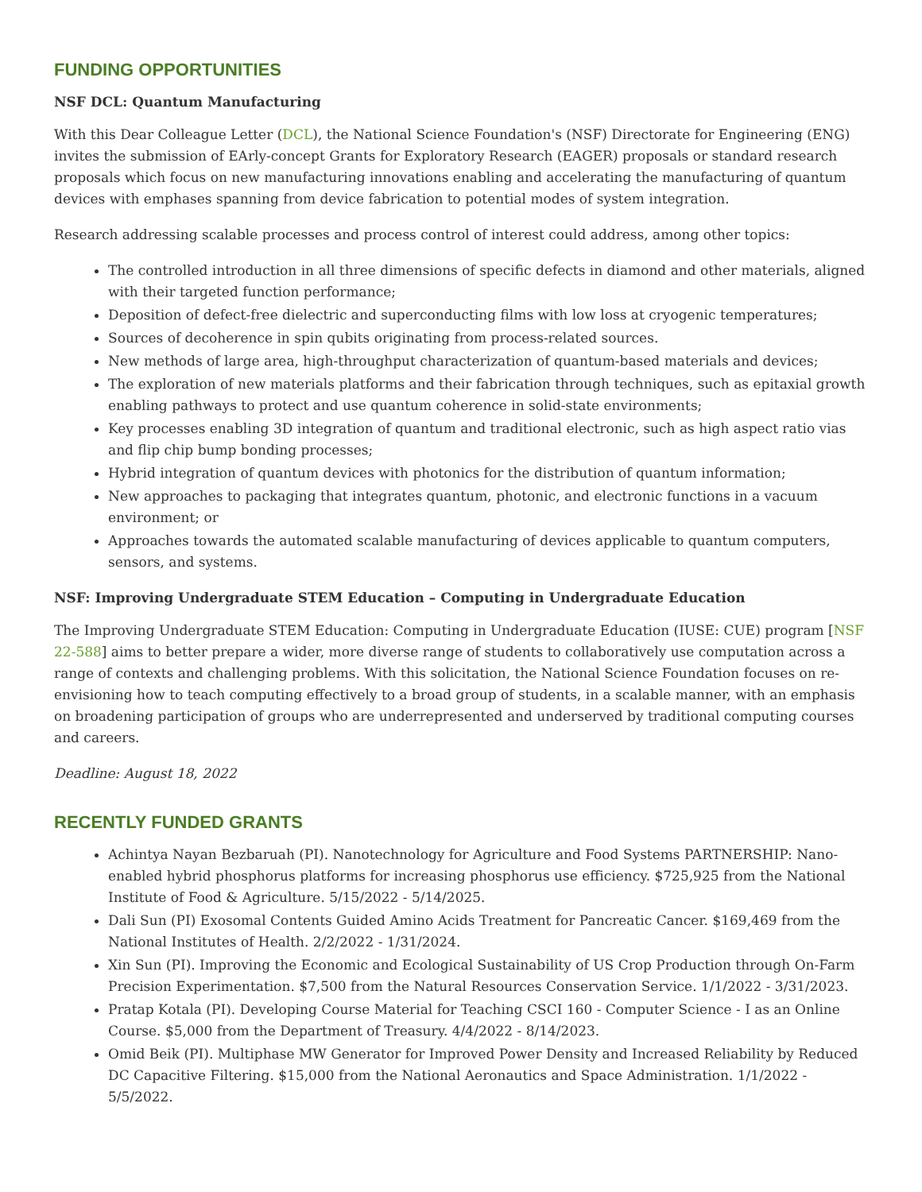FUNDING OPPORTUNITIES
NSF DCL: Quantum Manufacturing
With this Dear Colleague Letter (DCL), the National Science Foundation's (NSF) Directorate for Engineering (ENG) invites the submission of EArly-concept Grants for Exploratory Research (EAGER) proposals or standard research proposals which focus on new manufacturing innovations enabling and accelerating the manufacturing of quantum devices with emphases spanning from device fabrication to potential modes of system integration.
Research addressing scalable processes and process control of interest could address, among other topics:
The controlled introduction in all three dimensions of specific defects in diamond and other materials, aligned with their targeted function performance;
Deposition of defect-free dielectric and superconducting films with low loss at cryogenic temperatures;
Sources of decoherence in spin qubits originating from process-related sources.
New methods of large area, high-throughput characterization of quantum-based materials and devices;
The exploration of new materials platforms and their fabrication through techniques, such as epitaxial growth enabling pathways to protect and use quantum coherence in solid-state environments;
Key processes enabling 3D integration of quantum and traditional electronic, such as high aspect ratio vias and flip chip bump bonding processes;
Hybrid integration of quantum devices with photonics for the distribution of quantum information;
New approaches to packaging that integrates quantum, photonic, and electronic functions in a vacuum environment; or
Approaches towards the automated scalable manufacturing of devices applicable to quantum computers, sensors, and systems.
NSF: Improving Undergraduate STEM Education – Computing in Undergraduate Education
The Improving Undergraduate STEM Education: Computing in Undergraduate Education (IUSE: CUE) program [NSF 22-588] aims to better prepare a wider, more diverse range of students to collaboratively use computation across a range of contexts and challenging problems. With this solicitation, the National Science Foundation focuses on re-envisioning how to teach computing effectively to a broad group of students, in a scalable manner, with an emphasis on broadening participation of groups who are underrepresented and underserved by traditional computing courses and careers.
Deadline: August 18, 2022
RECENTLY FUNDED GRANTS
Achintya Nayan Bezbaruah (PI). Nanotechnology for Agriculture and Food Systems PARTNERSHIP: Nano-enabled hybrid phosphorus platforms for increasing phosphorus use efficiency. $725,925 from the National Institute of Food & Agriculture. 5/15/2022 - 5/14/2025.
Dali Sun (PI) Exosomal Contents Guided Amino Acids Treatment for Pancreatic Cancer. $169,469 from the National Institutes of Health. 2/2/2022 - 1/31/2024.
Xin Sun (PI). Improving the Economic and Ecological Sustainability of US Crop Production through On-Farm Precision Experimentation. $7,500 from the Natural Resources Conservation Service. 1/1/2022 - 3/31/2023.
Pratap Kotala (PI). Developing Course Material for Teaching CSCI 160 - Computer Science - I as an Online Course. $5,000 from the Department of Treasury. 4/4/2022 - 8/14/2023.
Omid Beik (PI). Multiphase MW Generator for Improved Power Density and Increased Reliability by Reduced DC Capacitive Filtering. $15,000 from the National Aeronautics and Space Administration. 1/1/2022 - 5/5/2022.